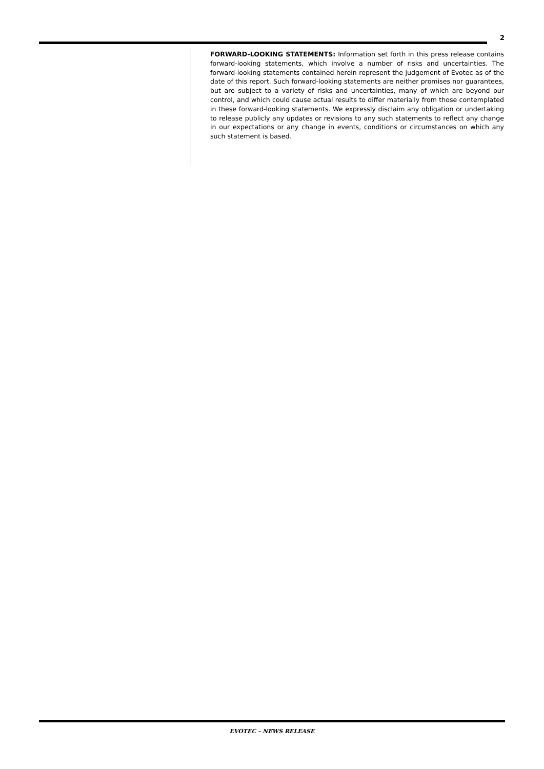2
FORWARD-LOOKING STATEMENTS: Information set forth in this press release contains forward-looking statements, which involve a number of risks and uncertainties. The forward-looking statements contained herein represent the judgement of Evotec as of the date of this report. Such forward-looking statements are neither promises nor guarantees, but are subject to a variety of risks and uncertainties, many of which are beyond our control, and which could cause actual results to differ materially from those contemplated in these forward-looking statements. We expressly disclaim any obligation or undertaking to release publicly any updates or revisions to any such statements to reflect any change in our expectations or any change in events, conditions or circumstances on which any such statement is based.
EVOTEC – NEWS RELEASE